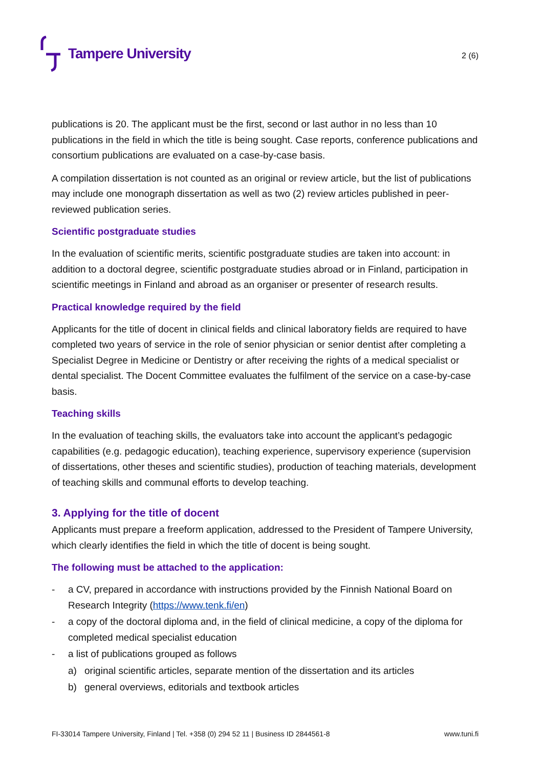Tampere University
2 (6)
publications is 20. The applicant must be the first, second or last author in no less than 10 publications in the field in which the title is being sought. Case reports, conference publications and consortium publications are evaluated on a case-by-case basis.
A compilation dissertation is not counted as an original or review article, but the list of publications may include one monograph dissertation as well as two (2) review articles published in peer-reviewed publication series.
Scientific postgraduate studies
In the evaluation of scientific merits, scientific postgraduate studies are taken into account: in addition to a doctoral degree, scientific postgraduate studies abroad or in Finland, participation in scientific meetings in Finland and abroad as an organiser or presenter of research results.
Practical knowledge required by the field
Applicants for the title of docent in clinical fields and clinical laboratory fields are required to have completed two years of service in the role of senior physician or senior dentist after completing a Specialist Degree in Medicine or Dentistry or after receiving the rights of a medical specialist or dental specialist. The Docent Committee evaluates the fulfilment of the service on a case-by-case basis.
Teaching skills
In the evaluation of teaching skills, the evaluators take into account the applicant’s pedagogic capabilities (e.g. pedagogic education), teaching experience, supervisory experience (supervision of dissertations, other theses and scientific studies), production of teaching materials, development of teaching skills and communal efforts to develop teaching.
3. Applying for the title of docent
Applicants must prepare a freeform application, addressed to the President of Tampere University, which clearly identifies the field in which the title of docent is being sought.
The following must be attached to the application:
- a CV, prepared in accordance with instructions provided by the Finnish National Board on Research Integrity (https://www.tenk.fi/en)
- a copy of the doctoral diploma and, in the field of clinical medicine, a copy of the diploma for completed medical specialist education
- a list of publications grouped as follows
a) original scientific articles, separate mention of the dissertation and its articles
b) general overviews, editorials and textbook articles
FI-33014 Tampere University, Finland | Tel. +358 (0) 294 52 11 | Business ID 2844561-8 www.tuni.fi